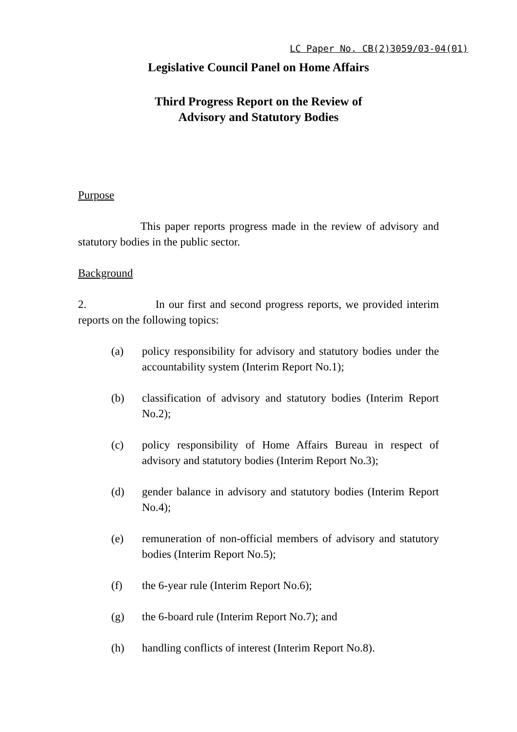LC Paper No. CB(2)3059/03-04(01)
Legislative Council Panel on Home Affairs
Third Progress Report on the Review of
Advisory and Statutory Bodies
Purpose
This paper reports progress made in the review of advisory and statutory bodies in the public sector.
Background
2. In our first and second progress reports, we provided interim reports on the following topics:
(a) policy responsibility for advisory and statutory bodies under the accountability system (Interim Report No.1);
(b) classification of advisory and statutory bodies (Interim Report No.2);
(c) policy responsibility of Home Affairs Bureau in respect of advisory and statutory bodies (Interim Report No.3);
(d) gender balance in advisory and statutory bodies (Interim Report No.4);
(e) remuneration of non-official members of advisory and statutory bodies (Interim Report No.5);
(f) the 6-year rule (Interim Report No.6);
(g) the 6-board rule (Interim Report No.7); and
(h) handling conflicts of interest (Interim Report No.8).